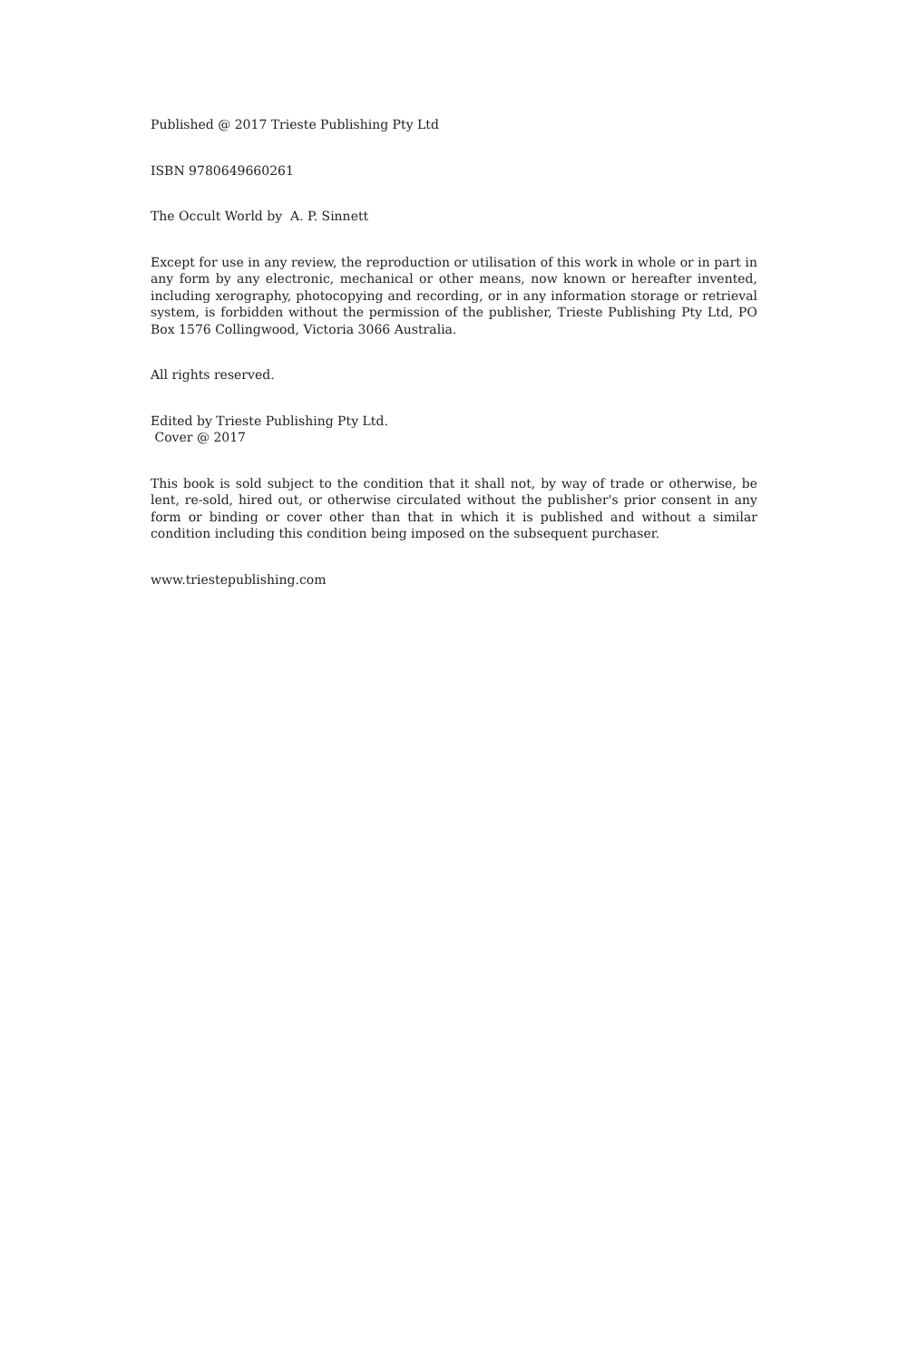Published @ 2017 Trieste Publishing Pty Ltd
ISBN 9780649660261
The Occult World by A. P. Sinnett
Except for use in any review, the reproduction or utilisation of this work in whole or in part in any form by any electronic, mechanical or other means, now known or hereafter invented, including xerography, photocopying and recording, or in any information storage or retrieval system, is forbidden without the permission of the publisher, Trieste Publishing Pty Ltd, PO Box 1576 Collingwood, Victoria 3066 Australia.
All rights reserved.
Edited by Trieste Publishing Pty Ltd.
Cover @ 2017
This book is sold subject to the condition that it shall not, by way of trade or otherwise, be lent, re-sold, hired out, or otherwise circulated without the publisher's prior consent in any form or binding or cover other than that in which it is published and without a similar condition including this condition being imposed on the subsequent purchaser.
www.triestepublishing.com